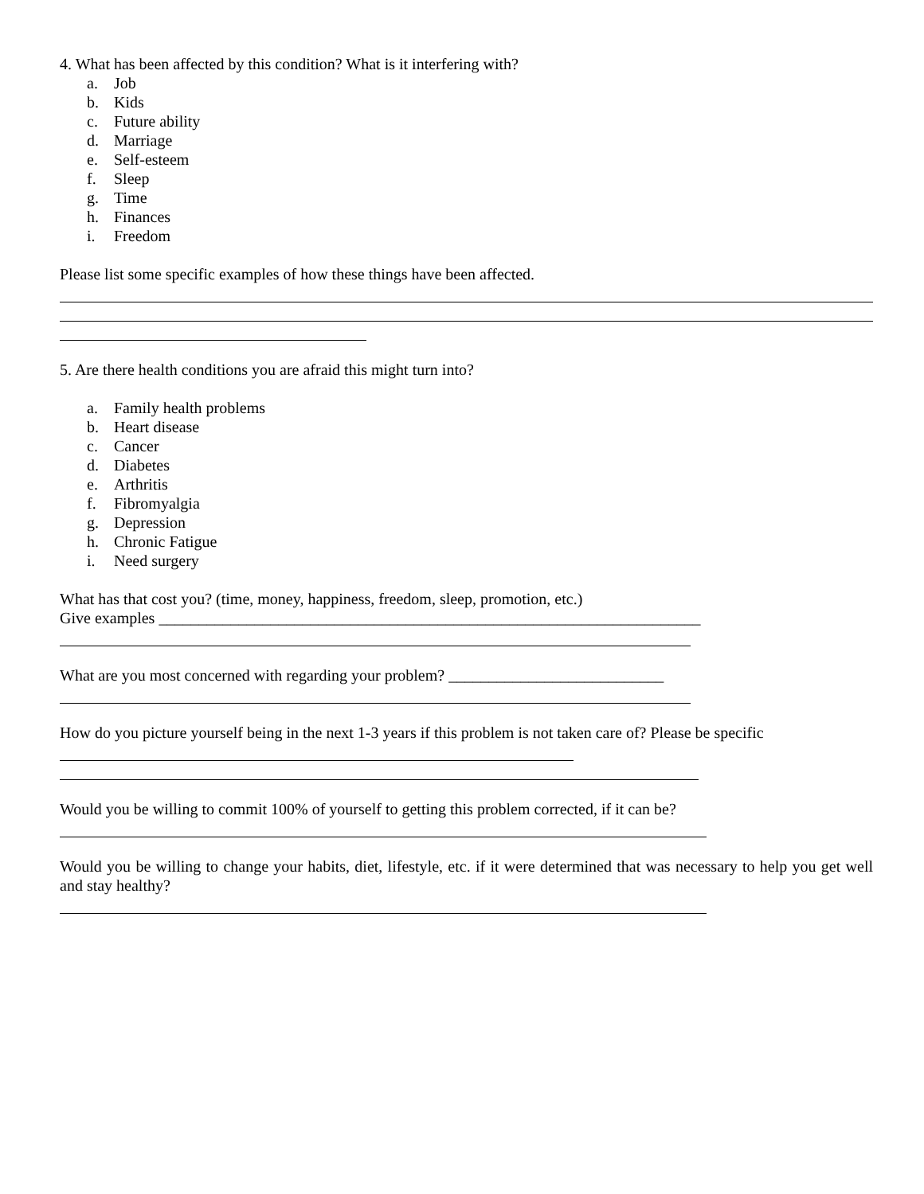4. What has been affected by this condition? What is it interfering with?
a. Job
b. Kids
c. Future ability
d. Marriage
e. Self-esteem
f. Sleep
g. Time
h. Finances
i. Freedom
Please list some specific examples of how these things have been affected.
5. Are there health conditions you are afraid this might turn into?
a. Family health problems
b. Heart disease
c. Cancer
d. Diabetes
e. Arthritis
f. Fibromyalgia
g. Depression
h. Chronic Fatigue
i. Need surgery
What has that cost you? (time, money, happiness, freedom, sleep, promotion, etc.)
Give examples ____________________________________________________________________
What are you most concerned with regarding your problem? ___________________________
How do you picture yourself being in the next 1-3 years if this problem is not taken care of? Please be specific
Would you be willing to commit 100% of yourself to getting this problem corrected, if it can be?
Would you be willing to change your habits, diet, lifestyle, etc. if it were determined that was necessary to help you get well and stay healthy?